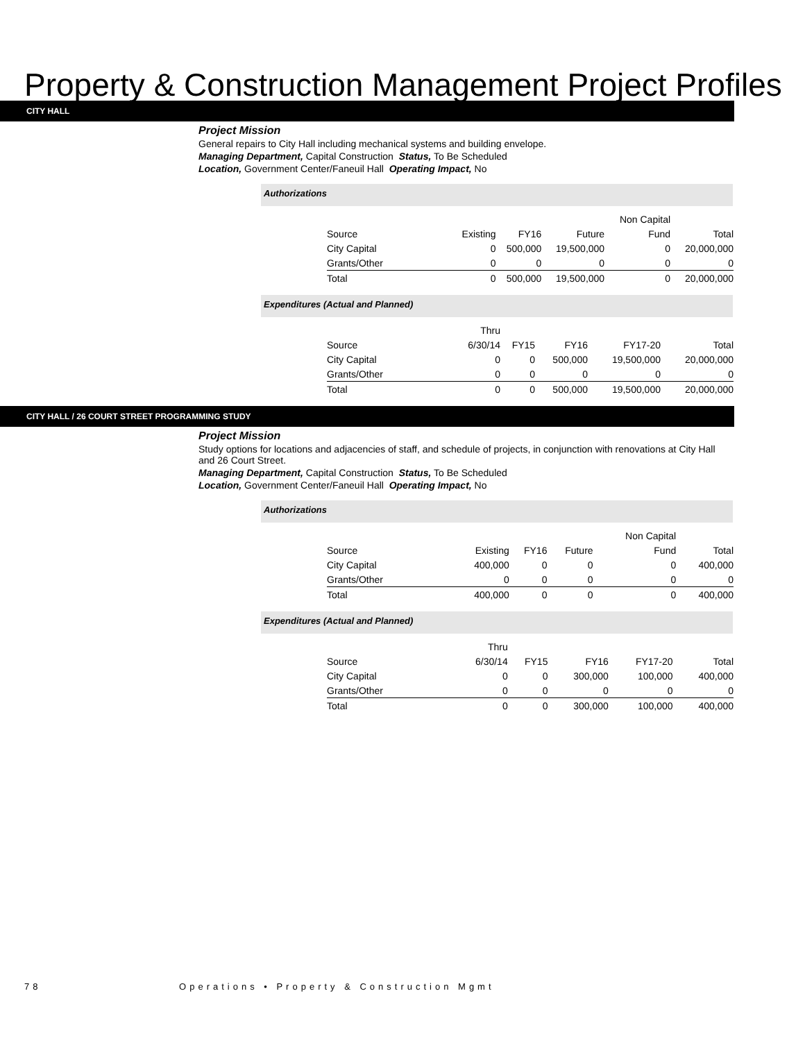Property & Construction Management Project Profiles
CITY HALL
Project Mission
General repairs to City Hall including mechanical systems and building envelope.
Managing Department, Capital Construction Status, To Be Scheduled
Location, Government Center/Faneuil Hall Operating Impact, No
Authorizations
| | | | | Non Capital | |
| Source | Existing | FY16 | Future | Fund | Total |
| City Capital | 0 | 500,000 | 19,500,000 | 0 | 20,000,000 |
| Grants/Other | 0 | 0 | 0 | 0 | 0 |
| Total | 0 | 500,000 | 19,500,000 | 0 | 20,000,000 |
Expenditures (Actual and Planned)
| | Thru | | | | |
| Source | 6/30/14 | FY15 | FY16 | FY17-20 | Total |
| City Capital | 0 | 0 | 500,000 | 19,500,000 | 20,000,000 |
| Grants/Other | 0 | 0 | 0 | 0 | 0 |
| Total | 0 | 0 | 500,000 | 19,500,000 | 20,000,000 |
CITY HALL / 26 COURT STREET PROGRAMMING STUDY
Project Mission
Study options for locations and adjacencies of staff, and schedule of projects, in conjunction with renovations at City Hall and 26 Court Street.
Managing Department, Capital Construction Status, To Be Scheduled
Location, Government Center/Faneuil Hall Operating Impact, No
Authorizations
| | | | | Non Capital | |
| Source | Existing | FY16 | Future | Fund | Total |
| City Capital | 400,000 | 0 | 0 | 0 | 400,000 |
| Grants/Other | 0 | 0 | 0 | 0 | 0 |
| Total | 400,000 | 0 | 0 | 0 | 400,000 |
Expenditures (Actual and Planned)
| | Thru | | | | |
| Source | 6/30/14 | FY15 | FY16 | FY17-20 | Total |
| City Capital | 0 | 0 | 300,000 | 100,000 | 400,000 |
| Grants/Other | 0 | 0 | 0 | 0 | 0 |
| Total | 0 | 0 | 300,000 | 100,000 | 400,000 |
78 Operations • Property & Construction Mgmt